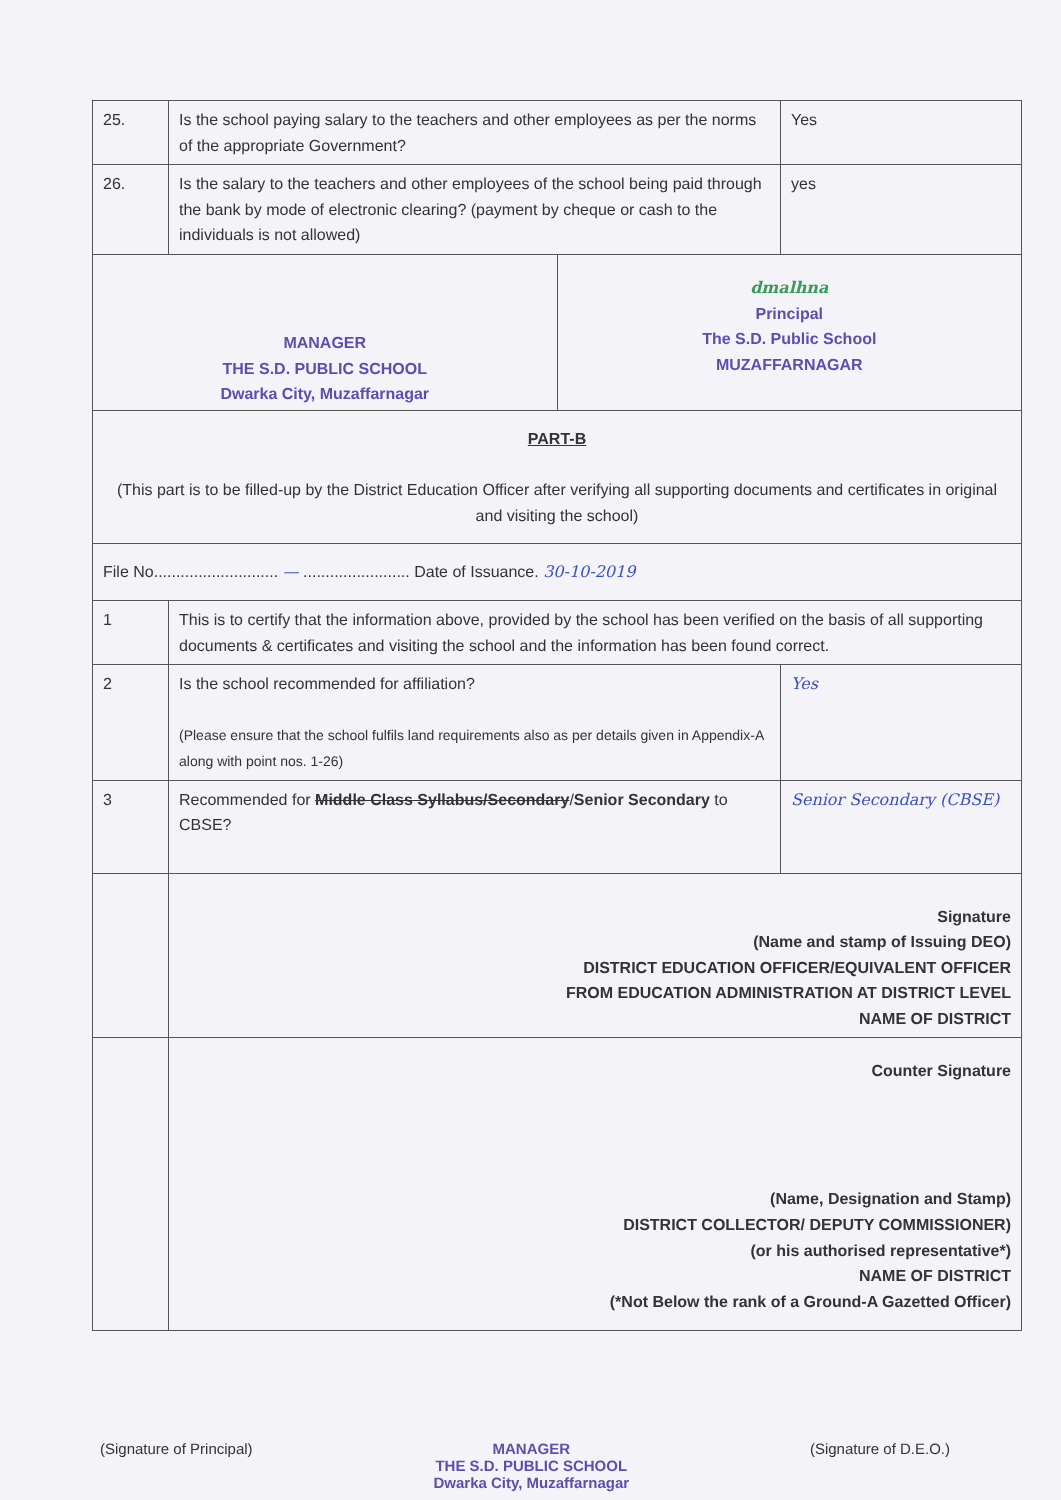| 25. | Is the school paying salary to the teachers and other employees as per the norms of the appropriate Government? | Yes |
| 26. | Is the salary to the teachers and other employees of the school being paid through the bank by mode of electronic clearing? (payment by cheque or cash to the individuals is not allowed) | yes |
| MANAGER THE S.D. PUBLIC SCHOOL Dwarka City, Muzaffarnagar dmalhna Principal The S.D. Public School MUZAFFARNAGAR | | |
| PART-B (This part is to be filled-up by the District Education Officer after verifying all supporting documents and certificates in original and visiting the school) | | |
| File No............................ — ........................ Date of Issuance. 30-10-2019 | | |
| 1 | This is to certify that the information above, provided by the school has been verified on the basis of all supporting documents & certificates and visiting the school and the information has been found correct. | |
| 2 | Is the school recommended for affiliation? (Please ensure that the school fulfils land requirements also as per details given in Appendix-A along with point nos. 1-26) | Yes |
| 3 | Recommended for Middle Class Syllabus/Secondary / Senior Secondary to CBSE? | Senior Secondary (CBSE) |
| | Signature (Name and stamp of Issuing DEO) DISTRICT EDUCATION OFFICER/EQUIVALENT OFFICER FROM EDUCATION ADMINISTRATION AT DISTRICT LEVEL NAME OF DISTRICT | |
| | Counter Signature (Name, Designation and Stamp) DISTRICT COLLECTOR/ DEPUTY COMMISSIONER) (or his authorised representative*) NAME OF DISTRICT (*Not Below the rank of a Ground-A Gazetted Officer) | |
(Signature of Principal) MANAGER
THE S.D. PUBLIC SCHOOL
Dwarka City, Muzaffarnagar
(Signature of D.E.O.)